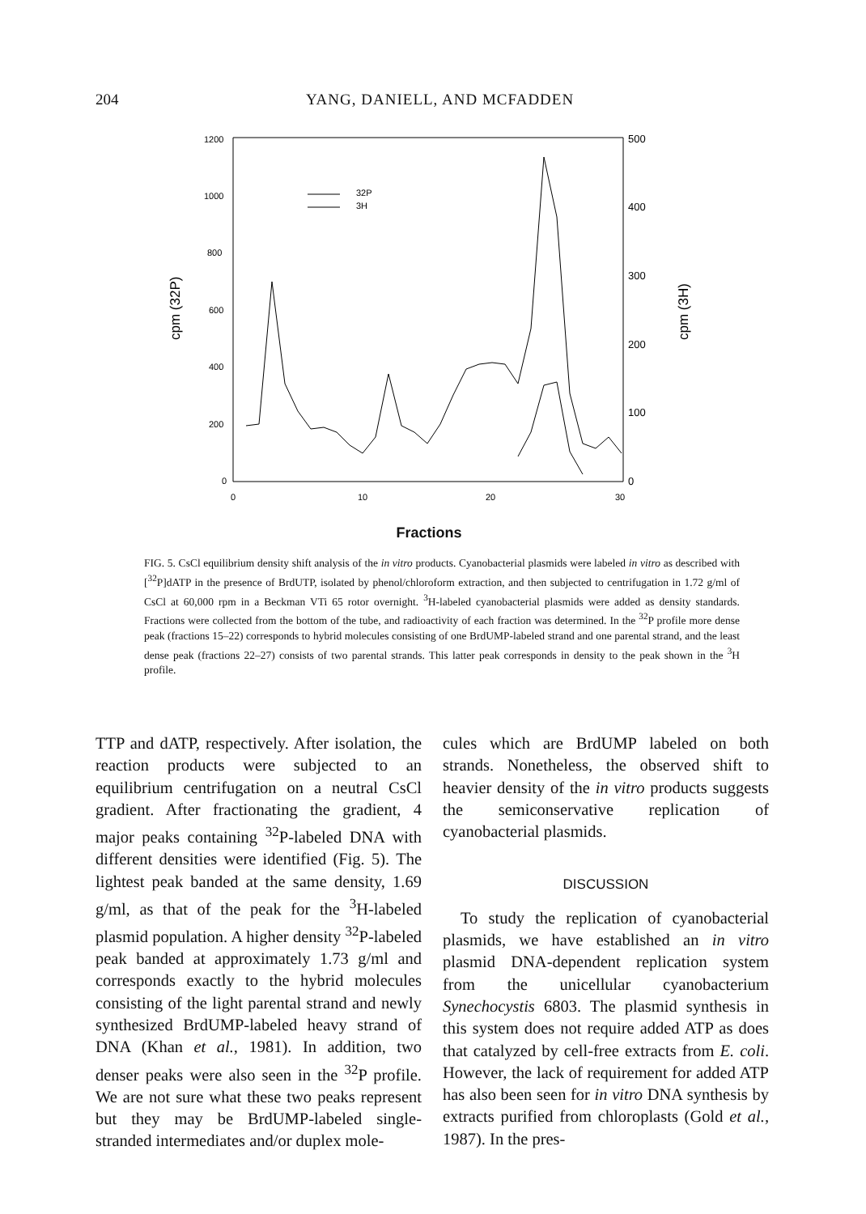204 YANG, DANIELL, AND MCFADDEN
1200
1000
800
600
400
200
0
500
400
300
200
100
0
0
10
20
30
cpm (32P)
cpm (3H)
32P
3H
Fractions
FIG. 5. CsCl equilibrium density shift analysis of the in vitro products. Cyanobacterial plasmids were labeled in vitro as described with [<sup>32</sup>P]dATP in the presence of BrdUTP, isolated by phenol/chloroform extraction, and then subjected to centrifugation in 1.72 g/ml of CsCl at 60,000 rpm in a Beckman VTi 65 rotor overnight. <sup>3</sup>H-labeled cyanobacterial plasmids were added as density standards. Fractions were collected from the bottom of the tube, and radioactivity of each fraction was determined. In the <sup>32</sup>P profile more dense peak (fractions 15–22) corresponds to hybrid molecules consisting of one BrdUMP-labeled strand and one parental strand, and the least dense peak (fractions 22–27) consists of two parental strands. This latter peak corresponds in density to the peak shown in the <sup>3</sup>H profile.
TTP and dATP, respectively. After isolation, the reaction products were subjected to an equilibrium centrifugation on a neutral CsCl gradient. After fractionating the gradient, 4 major peaks containing <sup>32</sup>P-labeled DNA with different densities were identified (Fig. 5). The lightest peak banded at the same density, 1.69 g/ml, as that of the peak for the <sup>3</sup>H-labeled plasmid population. A higher density <sup>32</sup>P-labeled peak banded at approximately 1.73 g/ml and corresponds exactly to the hybrid molecules consisting of the light parental strand and newly synthesized BrdUMP-labeled heavy strand of DNA (Khan et al., 1981). In addition, two denser peaks were also seen in the <sup>32</sup>P profile. We are not sure what these two peaks represent but they may be BrdUMP-labeled single-stranded intermediates and/or duplex mole-
cules which are BrdUMP labeled on both strands. Nonetheless, the observed shift to heavier density of the in vitro products suggests the semiconservative replication of cyanobacterial plasmids.
DISCUSSION
To study the replication of cyanobacterial plasmids, we have established an in vitro plasmid DNA-dependent replication system from the unicellular cyanobacterium Synechocystis 6803. The plasmid synthesis in this system does not require added ATP as does that catalyzed by cell-free extracts from E. coli. However, the lack of requirement for added ATP has also been seen for in vitro DNA synthesis by extracts purified from chloroplasts (Gold et al., 1987). In the pres-